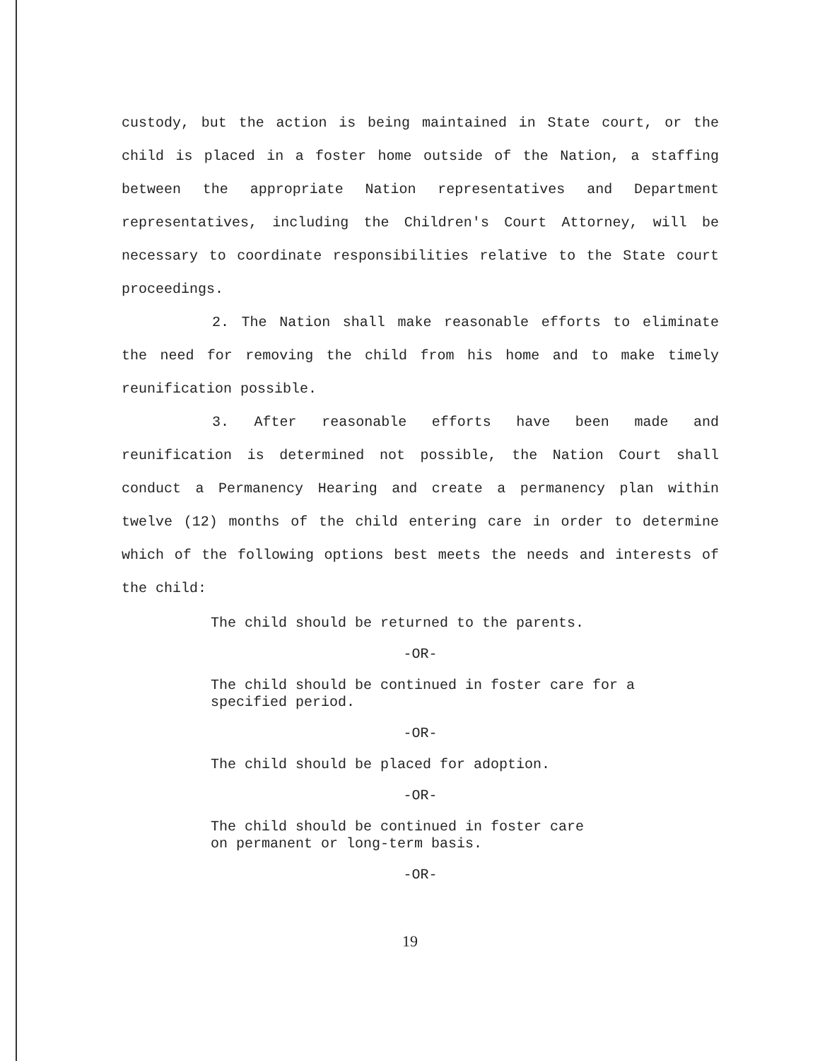custody, but the action is being maintained in State court, or the child is placed in a foster home outside of the Nation, a staffing between the appropriate Nation representatives and Department representatives, including the Children's Court Attorney, will be necessary to coordinate responsibilities relative to the State court proceedings.
2. The Nation shall make reasonable efforts to eliminate the need for removing the child from his home and to make timely reunification possible.
3. After reasonable efforts have been made and reunification is determined not possible, the Nation Court shall conduct a Permanency Hearing and create a permanency plan within twelve (12) months of the child entering care in order to determine which of the following options best meets the needs and interests of the child:
The child should be returned to the parents.
-OR-
The child should be continued in foster care for a
specified period.
-OR-
The child should be placed for adoption.
-OR-
The child should be continued in foster care
on permanent or long-term basis.
-OR-
19